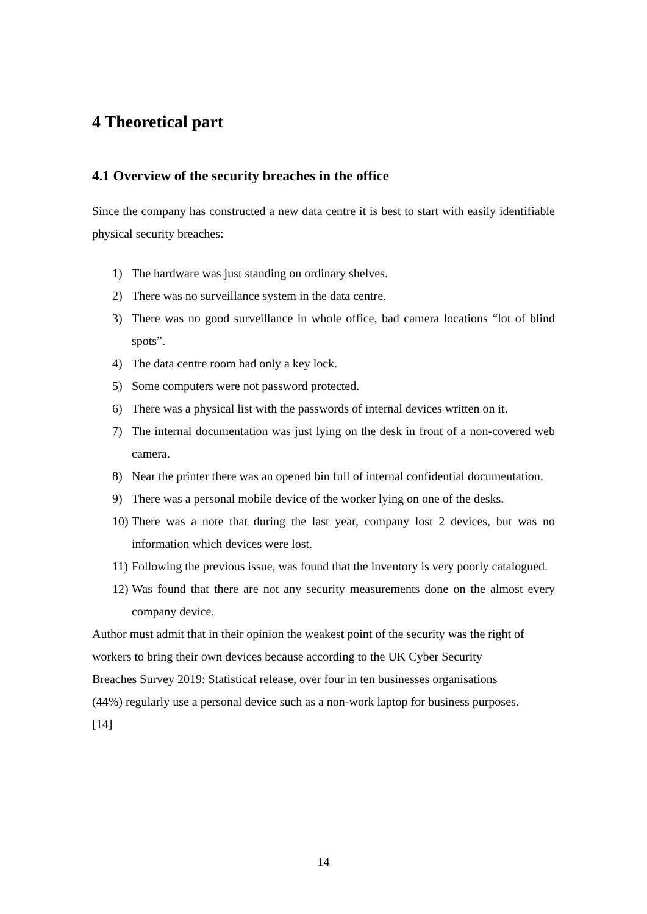4 Theoretical part
4.1 Overview of the security breaches in the office
Since the company has constructed a new data centre it is best to start with easily identifiable physical security breaches:
1) The hardware was just standing on ordinary shelves.
2) There was no surveillance system in the data centre.
3) There was no good surveillance in whole office, bad camera locations “lot of blind spots”.
4) The data centre room had only a key lock.
5) Some computers were not password protected.
6) There was a physical list with the passwords of internal devices written on it.
7) The internal documentation was just lying on the desk in front of a non-covered web camera.
8) Near the printer there was an opened bin full of internal confidential documentation.
9) There was a personal mobile device of the worker lying on one of the desks.
10) There was a note that during the last year, company lost 2 devices, but was no information which devices were lost.
11) Following the previous issue, was found that the inventory is very poorly catalogued.
12) Was found that there are not any security measurements done on the almost every company device.
Author must admit that in their opinion the weakest point of the security was the right of workers to bring their own devices because according to the UK Cyber Security
Breaches Survey 2019: Statistical release, over four in ten businesses organisations
(44%) regularly use a personal device such as a non-work laptop for business purposes.
[14]
14